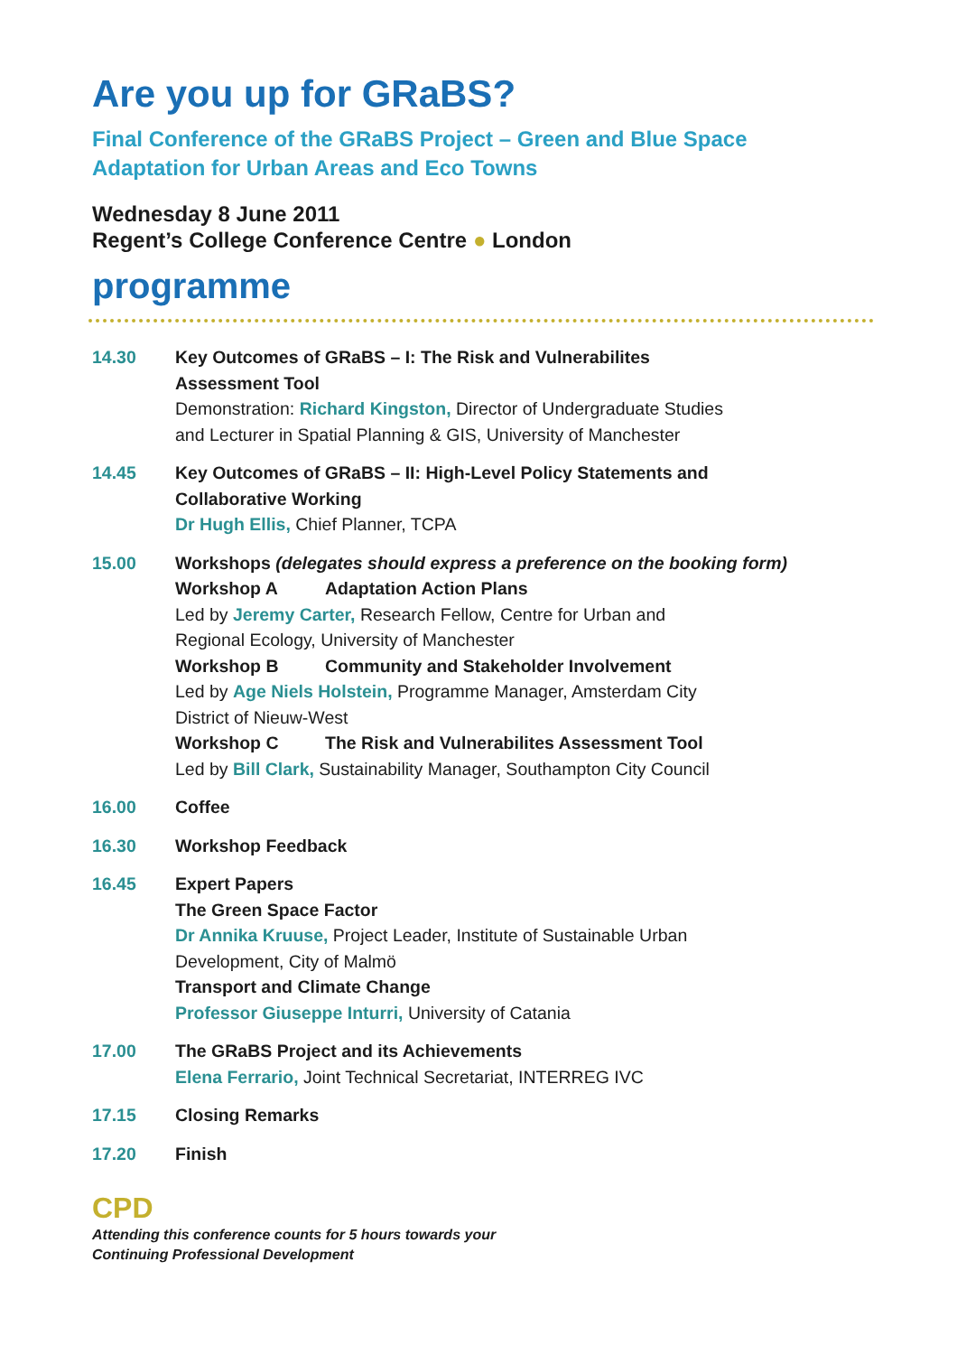Are you up for GRaBS?
Final Conference of the GRaBS Project – Green and Blue Space
Adaptation for Urban Areas and Eco Towns
Wednesday 8 June 2011
Regent’s College Conference Centre ● London
programme
14.30 Key Outcomes of GRaBS – I: The Risk and Vulnerabilites
Assessment Tool
Demonstration: Richard Kingston, Director of Undergraduate Studies
and Lecturer in Spatial Planning & GIS, University of Manchester
14.45 Key Outcomes of GRaBS – II: High-Level Policy Statements and
Collaborative Working
Dr Hugh Ellis, Chief Planner, TCPA
15.00 Workshops (delegates should express a preference on the booking form)
Workshop A Adaptation Action Plans
Led by Jeremy Carter, Research Fellow, Centre for Urban and
Regional Ecology, University of Manchester
Workshop B Community and Stakeholder Involvement
Led by Age Niels Holstein, Programme Manager, Amsterdam City
District of Nieuw-West
Workshop C The Risk and Vulnerabilites Assessment Tool
Led by Bill Clark, Sustainability Manager, Southampton City Council
16.00 Coffee
16.30 Workshop Feedback
16.45 Expert Papers
The Green Space Factor
Dr Annika Kruuse, Project Leader, Institute of Sustainable Urban
Development, City of Malmö
Transport and Climate Change
Professor Giuseppe Inturri, University of Catania
17.00 The GRaBS Project and its Achievements
Elena Ferrario, Joint Technical Secretariat, INTERREG IVC
17.15 Closing Remarks
17.20 Finish
CPD
Attending this conference counts for 5 hours towards your
Continuing Professional Development